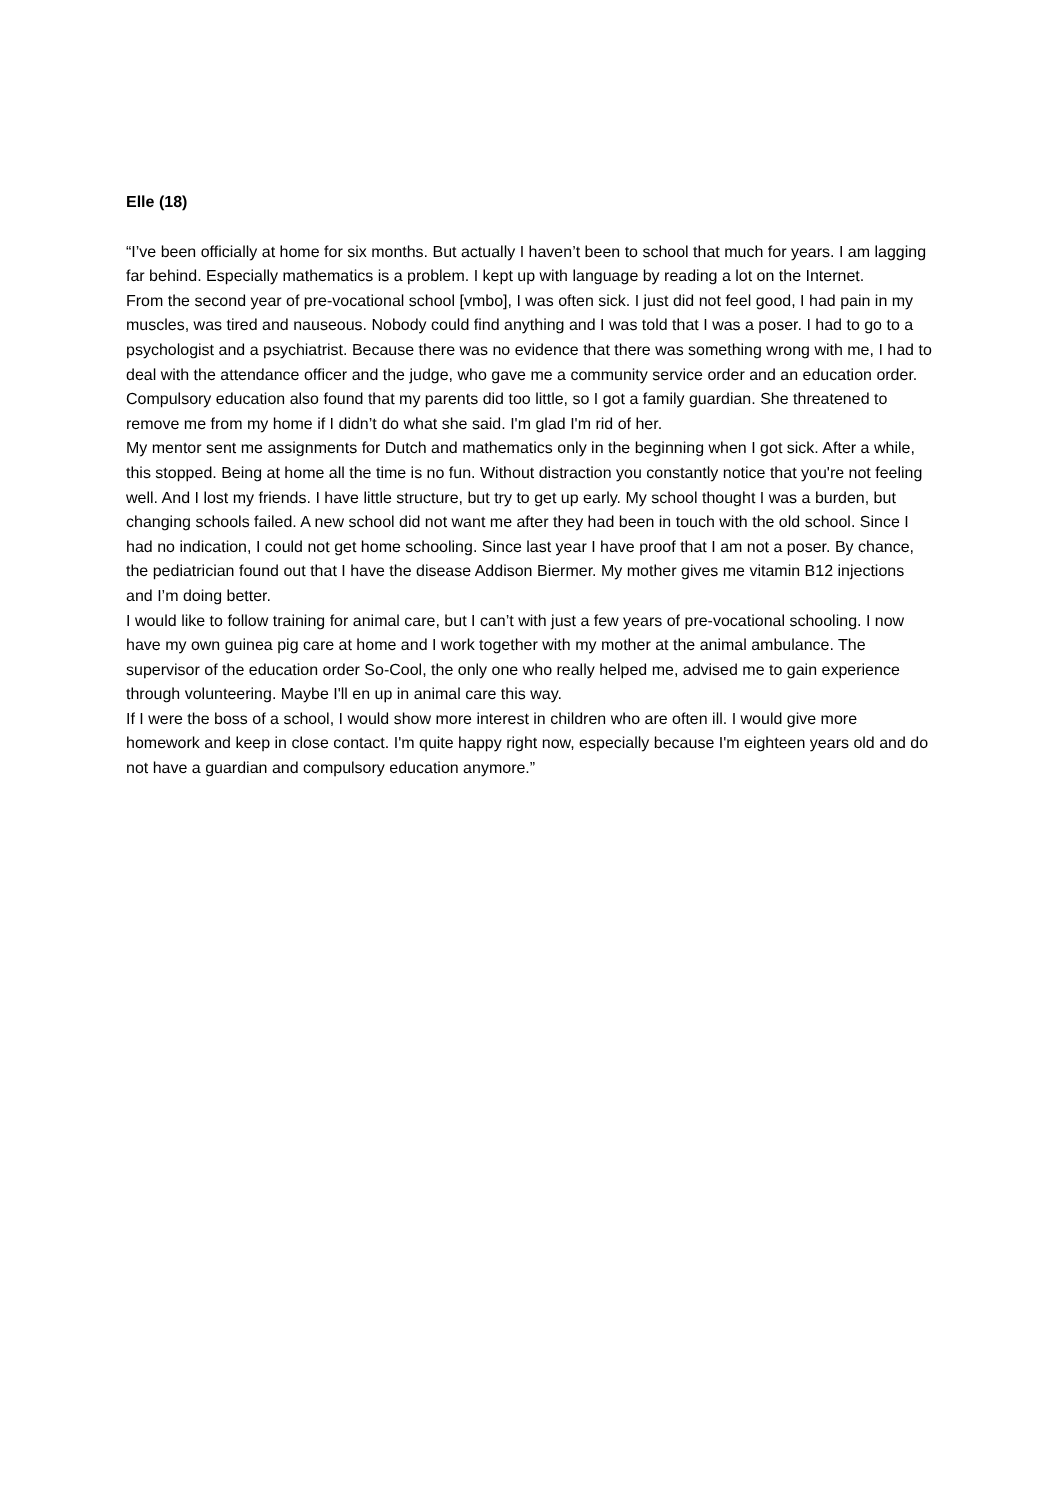Elle (18)
“I’ve been officially at home for six months. But actually I haven’t been to school that much for years. I am lagging far behind. Especially mathematics is a problem. I kept up with language by reading a lot on the Internet.
From the second year of pre-vocational school [vmbo], I was often sick. I just did not feel good, I had pain in my muscles, was tired and nauseous. Nobody could find anything and I was told that I was a poser. I had to go to a psychologist and a psychiatrist. Because there was no evidence that there was something wrong with me, I had to deal with the attendance officer and the judge, who gave me a community service order and an education order. Compulsory education also found that my parents did too little, so I got a family guardian. She threatened to remove me from my home if I didn’t do what she said. I'm glad I'm rid of her.
My mentor sent me assignments for Dutch and mathematics only in the beginning when I got sick. After a while, this stopped. Being at home all the time is no fun. Without distraction you constantly notice that you're not feeling well. And I lost my friends. I have little structure, but try to get up early. My school thought I was a burden, but changing schools failed. A new school did not want me after they had been in touch with the old school. Since I had no indication, I could not get home schooling. Since last year I have proof that I am not a poser. By chance, the pediatrician found out that I have the disease Addison Biermer. My mother gives me vitamin B12 injections and I’m doing better.
I would like to follow training for animal care, but I can’t with just a few years of pre-vocational schooling. I now have my own guinea pig care at home and I work together with my mother at the animal ambulance. The supervisor of the education order So-Cool, the only one who really helped me, advised me to gain experience through volunteering. Maybe I'll en up in animal care this way.
If I were the boss of a school, I would show more interest in children who are often ill. I would give more homework and keep in close contact. I'm quite happy right now, especially because I'm eighteen years old and do not have a guardian and compulsory education anymore.”